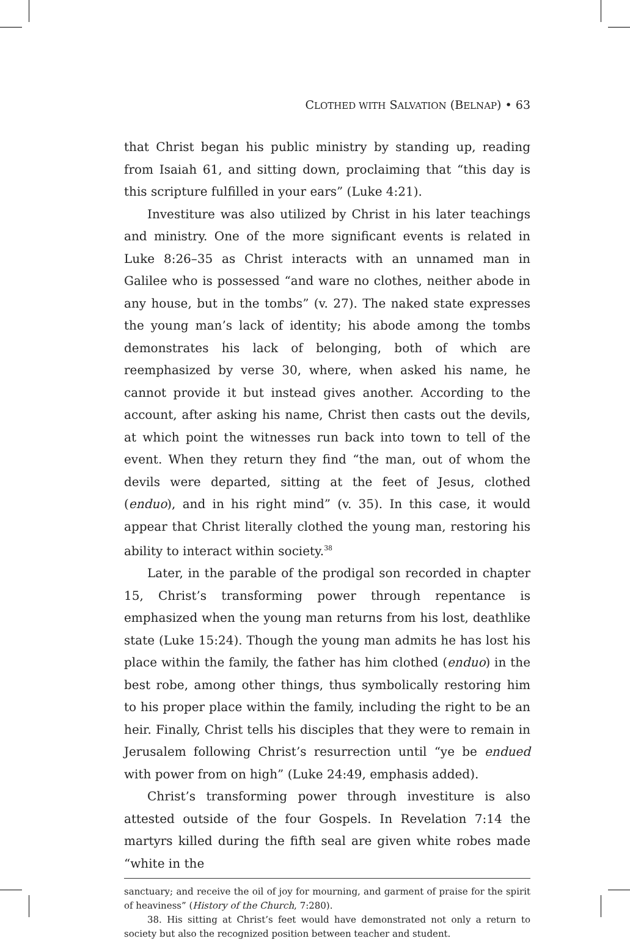CLOTHED WITH SALVATION (BELNAP) • 63
that Christ began his public ministry by standing up, reading from Isaiah 61, and sitting down, proclaiming that “this day is this scripture fulfilled in your ears” (Luke 4:21).
Investiture was also utilized by Christ in his later teachings and ministry. One of the more significant events is related in Luke 8:26–35 as Christ interacts with an unnamed man in Galilee who is possessed “and ware no clothes, neither abode in any house, but in the tombs” (v. 27). The naked state expresses the young man’s lack of identity; his abode among the tombs demonstrates his lack of belonging, both of which are reemphasized by verse 30, where, when asked his name, he cannot provide it but instead gives another. According to the account, after asking his name, Christ then casts out the devils, at which point the witnesses run back into town to tell of the event. When they return they find “the man, out of whom the devils were departed, sitting at the feet of Jesus, clothed (enduo), and in his right mind” (v. 35). In this case, it would appear that Christ literally clothed the young man, restoring his ability to interact within society.<sup>38</sup>
Later, in the parable of the prodigal son recorded in chapter 15, Christ’s transforming power through repentance is emphasized when the young man returns from his lost, deathlike state (Luke 15:24). Though the young man admits he has lost his place within the family, the father has him clothed (enduo) in the best robe, among other things, thus symbolically restoring him to his proper place within the family, including the right to be an heir. Finally, Christ tells his disciples that they were to remain in Jerusalem following Christ’s resurrection until “ye be endued with power from on high” (Luke 24:49, emphasis added).
Christ’s transforming power through investiture is also attested outside of the four Gospels. In Revelation 7:14 the martyrs killed during the fifth seal are given white robes made “white in the
sanctuary; and receive the oil of joy for mourning, and garment of praise for the spirit of heaviness” (History of the Church, 7:280).
38. His sitting at Christ’s feet would have demonstrated not only a return to society but also the recognized position between teacher and student.